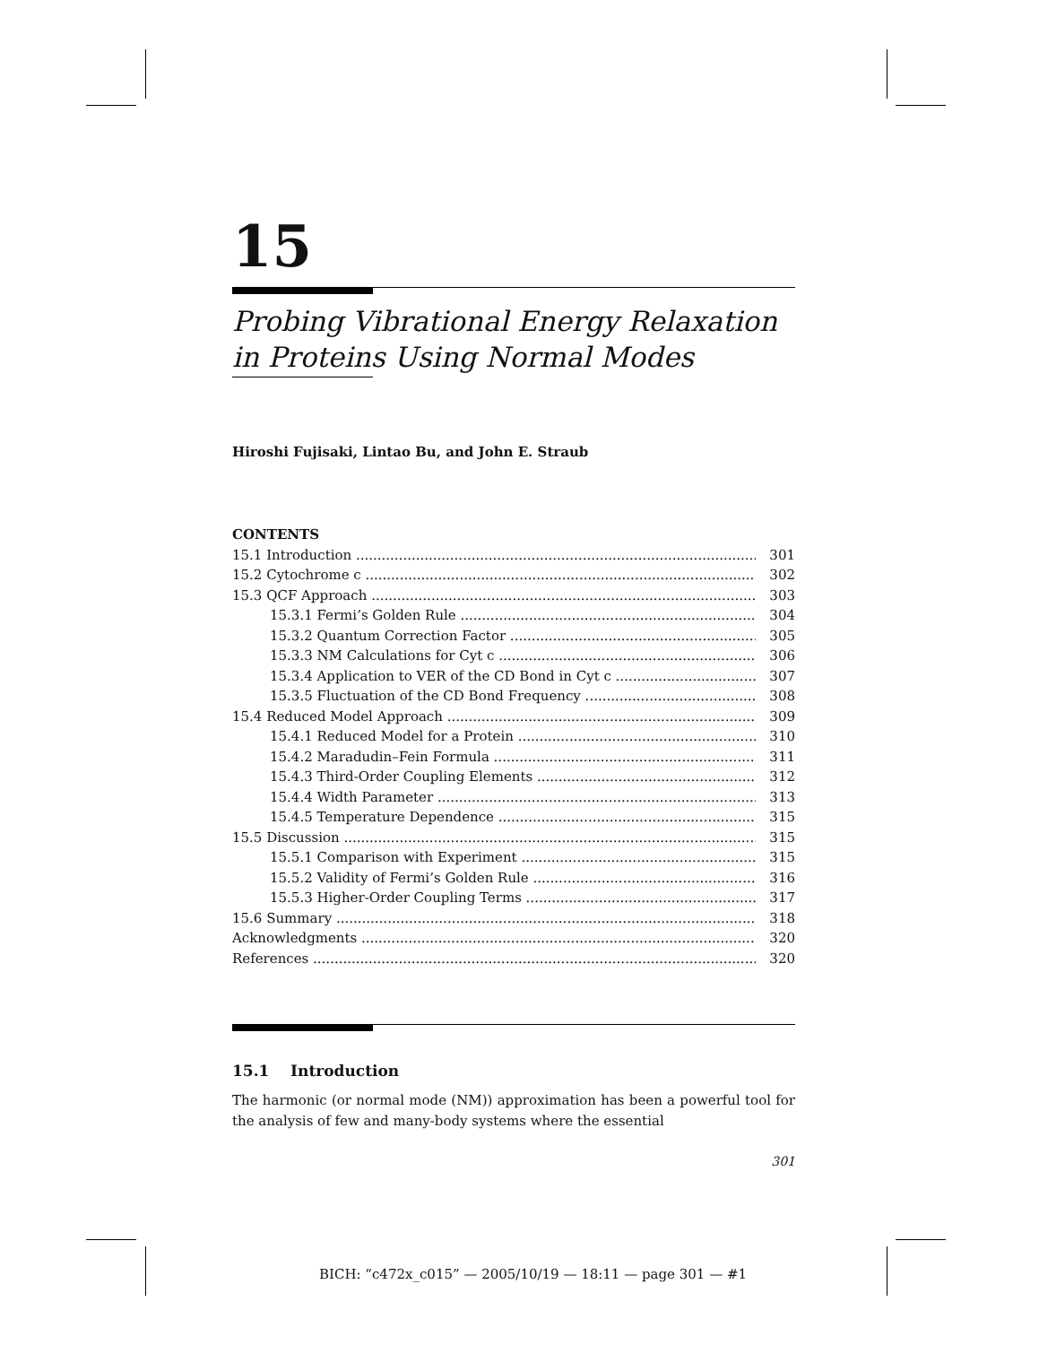15
Probing Vibrational Energy Relaxation in Proteins Using Normal Modes
Hiroshi Fujisaki, Lintao Bu, and John E. Straub
CONTENTS
15.1 Introduction 301
15.2 Cytochrome c 302
15.3 QCF Approach 303
15.3.1 Fermi’s Golden Rule 304
15.3.2 Quantum Correction Factor 305
15.3.3 NM Calculations for Cyt c 306
15.3.4 Application to VER of the CD Bond in Cyt c 307
15.3.5 Fluctuation of the CD Bond Frequency 308
15.4 Reduced Model Approach 309
15.4.1 Reduced Model for a Protein 310
15.4.2 Maradudin–Fein Formula 311
15.4.3 Third-Order Coupling Elements 312
15.4.4 Width Parameter 313
15.4.5 Temperature Dependence 315
15.5 Discussion 315
15.5.1 Comparison with Experiment 315
15.5.2 Validity of Fermi’s Golden Rule 316
15.5.3 Higher-Order Coupling Terms 317
15.6 Summary 318
Acknowledgments 320
References 320
15.1 Introduction
The harmonic (or normal mode (NM)) approximation has been a powerful tool for the analysis of few and many-body systems where the essential
301
BICH: “c472x_c015” — 2005/10/19 — 18:11 — page 301 — #1